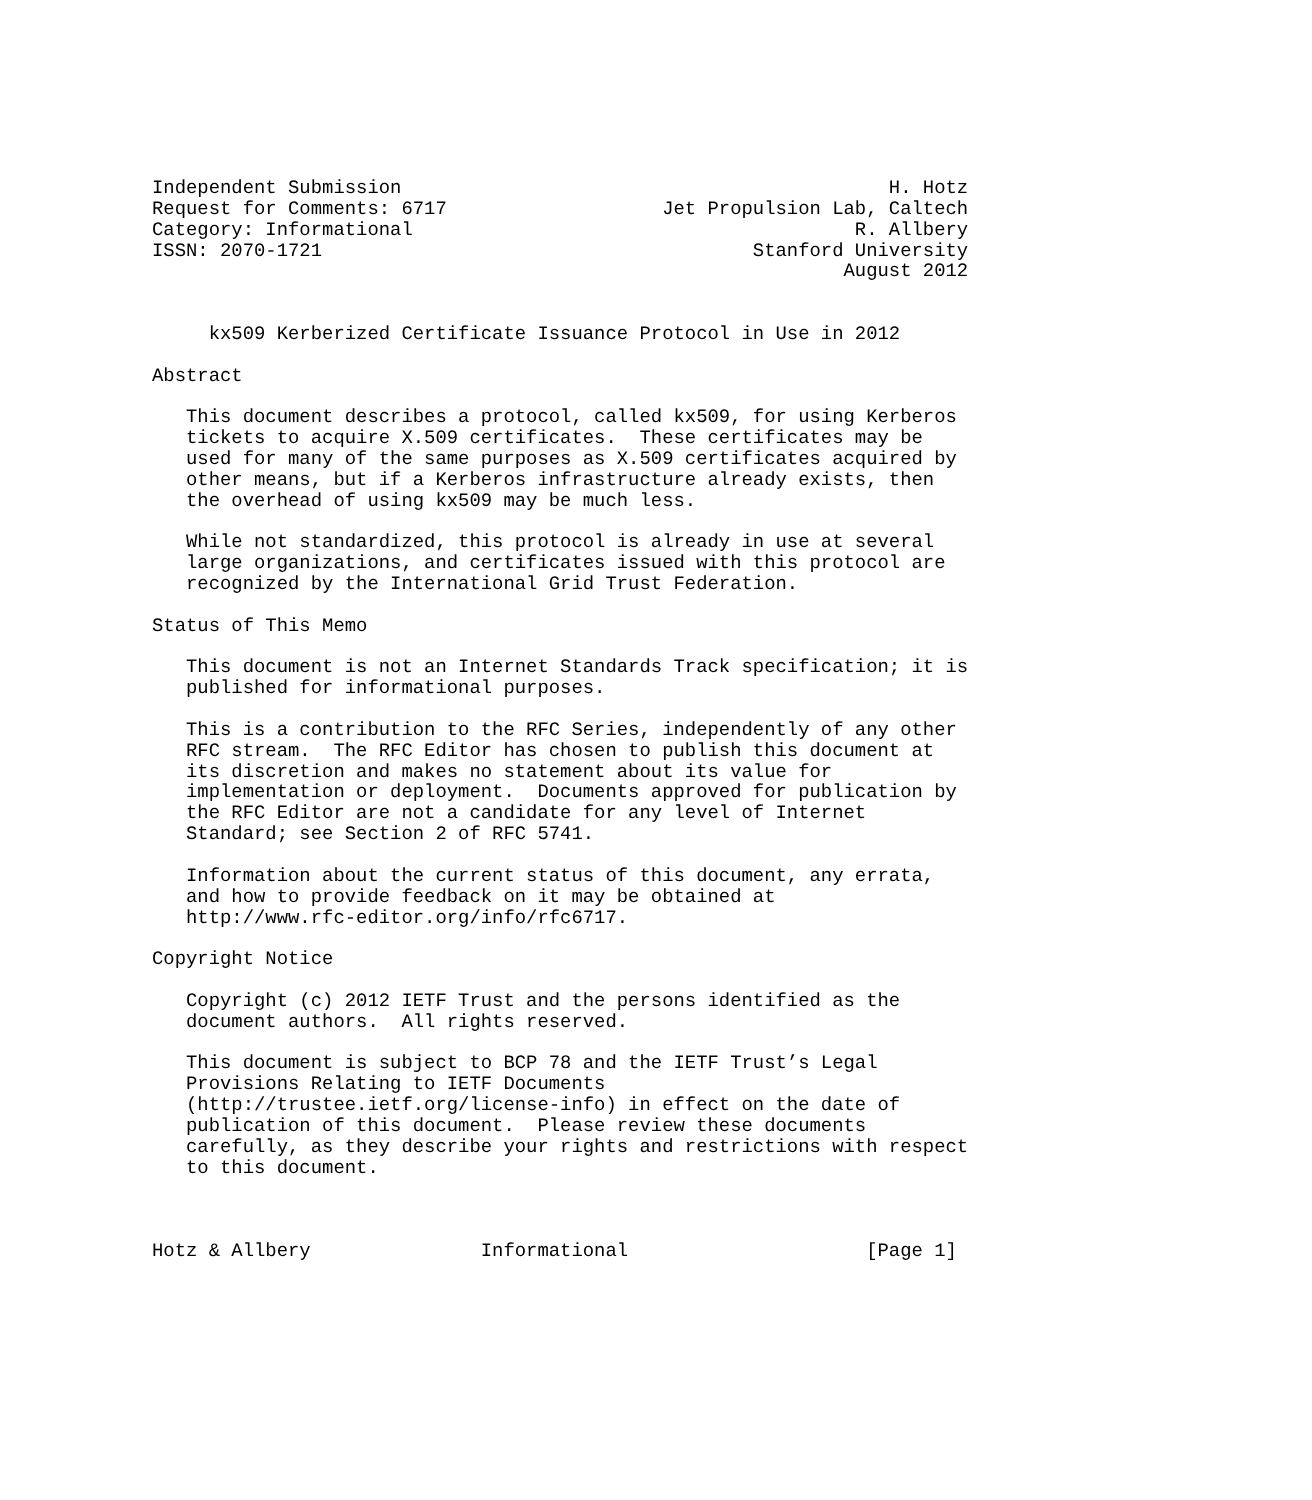Independent Submission                                           H. Hotz
Request for Comments: 6717                   Jet Propulsion Lab, Caltech
Category: Informational                                       R. Allbery
ISSN: 2070-1721                                      Stanford University
                                                             August 2012


     kx509 Kerberized Certificate Issuance Protocol in Use in 2012

Abstract

   This document describes a protocol, called kx509, for using Kerberos
   tickets to acquire X.509 certificates.  These certificates may be
   used for many of the same purposes as X.509 certificates acquired by
   other means, but if a Kerberos infrastructure already exists, then
   the overhead of using kx509 may be much less.

   While not standardized, this protocol is already in use at several
   large organizations, and certificates issued with this protocol are
   recognized by the International Grid Trust Federation.

Status of This Memo

   This document is not an Internet Standards Track specification; it is
   published for informational purposes.

   This is a contribution to the RFC Series, independently of any other
   RFC stream.  The RFC Editor has chosen to publish this document at
   its discretion and makes no statement about its value for
   implementation or deployment.  Documents approved for publication by
   the RFC Editor are not a candidate for any level of Internet
   Standard; see Section 2 of RFC 5741.

   Information about the current status of this document, any errata,
   and how to provide feedback on it may be obtained at
   http://www.rfc-editor.org/info/rfc6717.

Copyright Notice

   Copyright (c) 2012 IETF Trust and the persons identified as the
   document authors.  All rights reserved.

   This document is subject to BCP 78 and the IETF Trust’s Legal
   Provisions Relating to IETF Documents
   (http://trustee.ietf.org/license-info) in effect on the date of
   publication of this document.  Please review these documents
   carefully, as they describe your rights and restrictions with respect
   to this document.



Hotz & Allbery               Informational                     [Page 1]